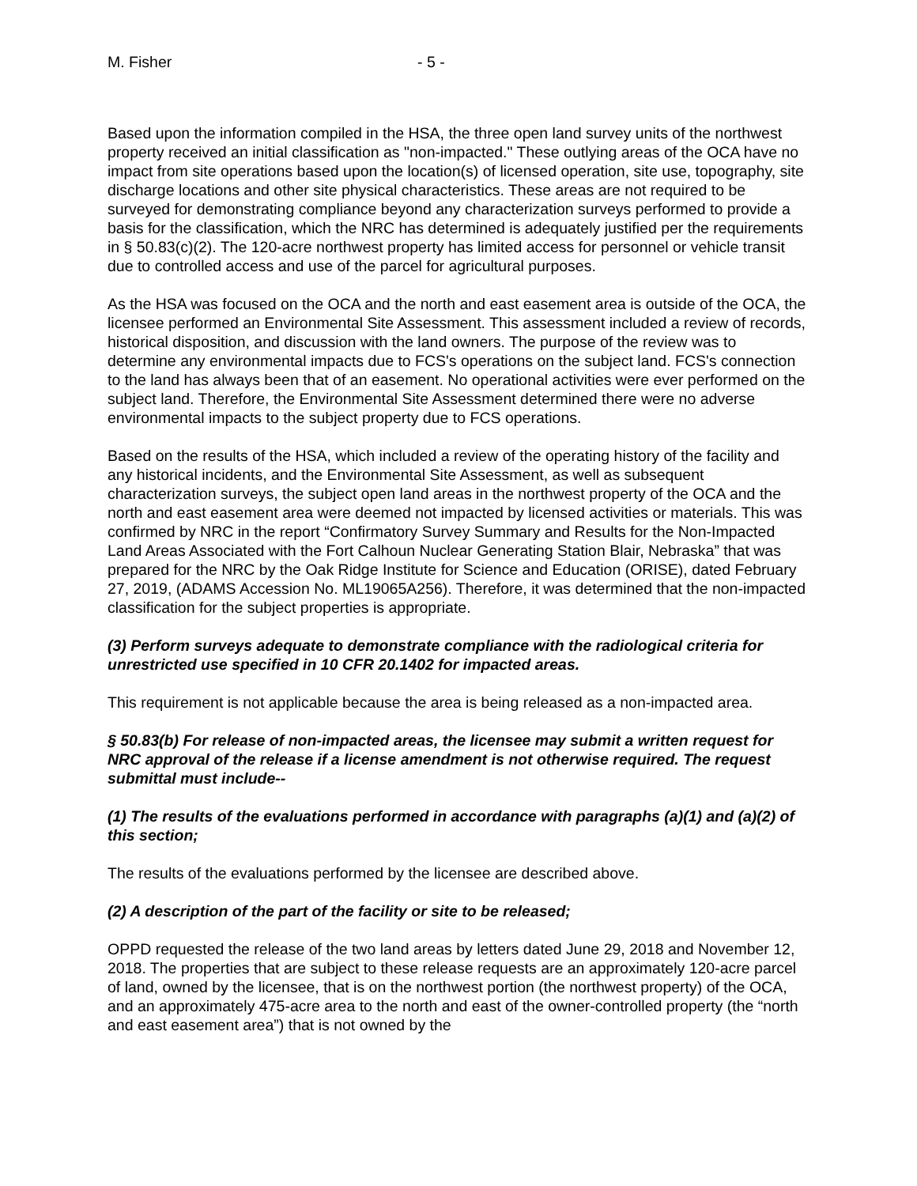M. Fisher - 5 -
Based upon the information compiled in the HSA, the three open land survey units of the northwest property received an initial classification as "non-impacted." These outlying areas of the OCA have no impact from site operations based upon the location(s) of licensed operation, site use, topography, site discharge locations and other site physical characteristics. These areas are not required to be surveyed for demonstrating compliance beyond any characterization surveys performed to provide a basis for the classification, which the NRC has determined is adequately justified per the requirements in § 50.83(c)(2). The 120-acre northwest property has limited access for personnel or vehicle transit due to controlled access and use of the parcel for agricultural purposes.
As the HSA was focused on the OCA and the north and east easement area is outside of the OCA, the licensee performed an Environmental Site Assessment. This assessment included a review of records, historical disposition, and discussion with the land owners. The purpose of the review was to determine any environmental impacts due to FCS's operations on the subject land. FCS's connection to the land has always been that of an easement. No operational activities were ever performed on the subject land. Therefore, the Environmental Site Assessment determined there were no adverse environmental impacts to the subject property due to FCS operations.
Based on the results of the HSA, which included a review of the operating history of the facility and any historical incidents, and the Environmental Site Assessment, as well as subsequent characterization surveys, the subject open land areas in the northwest property of the OCA and the north and east easement area were deemed not impacted by licensed activities or materials. This was confirmed by NRC in the report “Confirmatory Survey Summary and Results for the Non-Impacted Land Areas Associated with the Fort Calhoun Nuclear Generating Station Blair, Nebraska” that was prepared for the NRC by the Oak Ridge Institute for Science and Education (ORISE), dated February 27, 2019, (ADAMS Accession No. ML19065A256). Therefore, it was determined that the non-impacted classification for the subject properties is appropriate.
(3) Perform surveys adequate to demonstrate compliance with the radiological criteria for unrestricted use specified in 10 CFR 20.1402 for impacted areas.
This requirement is not applicable because the area is being released as a non-impacted area.
§ 50.83(b) For release of non-impacted areas, the licensee may submit a written request for NRC approval of the release if a license amendment is not otherwise required. The request submittal must include--
(1) The results of the evaluations performed in accordance with paragraphs (a)(1) and (a)(2) of this section;
The results of the evaluations performed by the licensee are described above.
(2) A description of the part of the facility or site to be released;
OPPD requested the release of the two land areas by letters dated June 29, 2018 and November 12, 2018. The properties that are subject to these release requests are an approximately 120-acre parcel of land, owned by the licensee, that is on the northwest portion (the northwest property) of the OCA, and an approximately 475-acre area to the north and east of the owner-controlled property (the “north and east easement area”) that is not owned by the